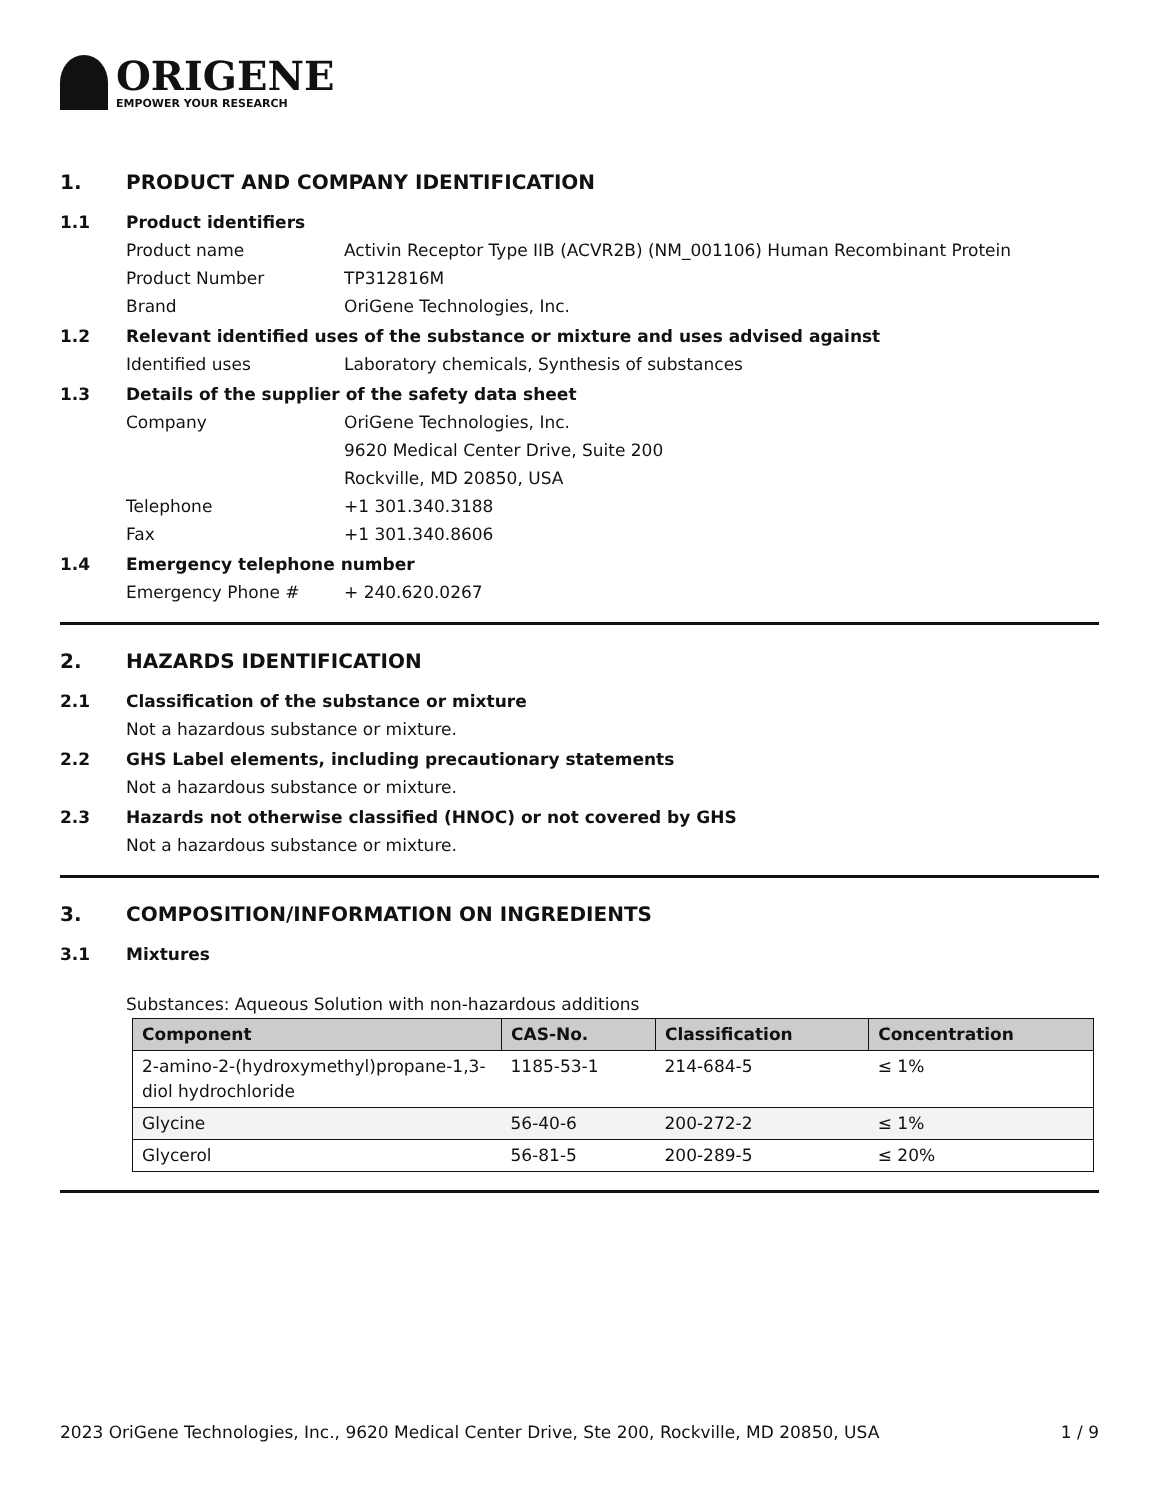ORIGENE
EMPOWER YOUR RESEARCH
1. PRODUCT AND COMPANY IDENTIFICATION
1.1 Product identifiers
Product name Activin Receptor Type IIB (ACVR2B) (NM_001106) Human Recombinant Protein
Product Number TP312816M
Brand OriGene Technologies, Inc.
1.2 Relevant identified uses of the substance or mixture and uses advised against
Identified uses Laboratory chemicals, Synthesis of substances
1.3 Details of the supplier of the safety data sheet
Company OriGene Technologies, Inc.
9620 Medical Center Drive, Suite 200
Rockville, MD 20850, USA
Telephone +1 301.340.3188
Fax +1 301.340.8606
1.4 Emergency telephone number
Emergency Phone # + 240.620.0267
2. HAZARDS IDENTIFICATION
2.1 Classification of the substance or mixture
Not a hazardous substance or mixture.
2.2 GHS Label elements, including precautionary statements
Not a hazardous substance or mixture.
2.3 Hazards not otherwise classified (HNOC) or not covered by GHS
Not a hazardous substance or mixture.
3. COMPOSITION/INFORMATION ON INGREDIENTS
3.1 Mixtures
Substances: Aqueous Solution with non-hazardous additions
| Component | CAS-No. | Classification | Concentration |
| --- | --- | --- | --- |
| 2-amino-2-(hydroxymethyl)propane-1,3-diol hydrochloride | 1185-53-1 | 214-684-5 | ≤ 1% |
| Glycine | 56-40-6 | 200-272-2 | ≤ 1% |
| Glycerol | 56-81-5 | 200-289-5 | ≤ 20% |
2023 OriGene Technologies, Inc., 9620 Medical Center Drive, Ste 200, Rockville, MD 20850, USA 1 / 9